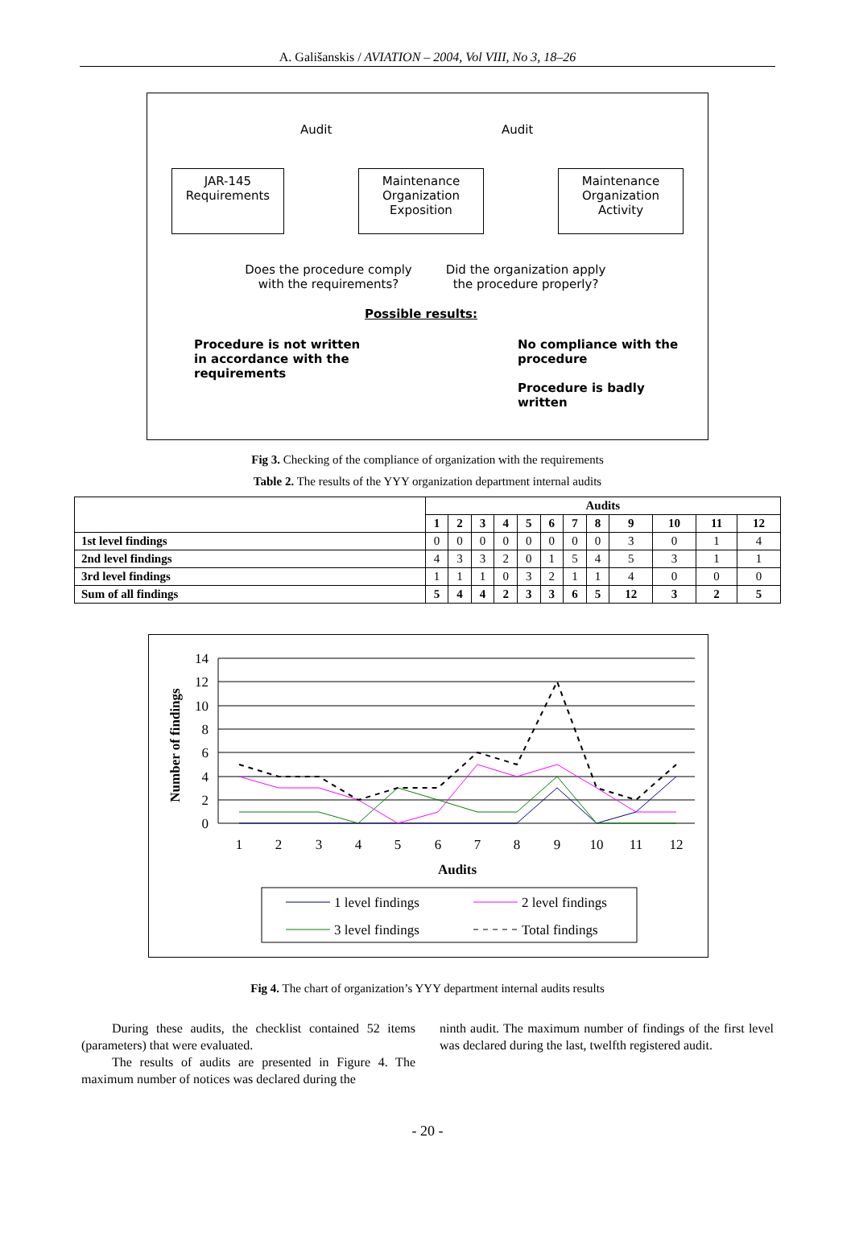A. Gališanskis / AVIATION – 2004, Vol VIII, No 3, 18–26
Audit Audit
JAR-145
Requirements
Maintenance
Organization
Exposition
Maintenance
Organization
Activity
Does the procedure comply with the requirements?
Did the organization apply the procedure properly?
Possible results:
Procedure is not written
in accordance with the
requirements
No compliance with the
procedure
Procedure is badly
written
Fig 3. Checking of the compliance of organization with the requirements
Table 2. The results of the YYY organization department internal audits
| | Audits | | | | | | | | | | | |
| --- | --- | --- | --- | --- | --- | --- | --- | --- | --- | --- | --- | --- |
| | 1 | 2 | 3 | 4 | 5 | 6 | 7 | 8 | 9 | 10 | 11 | 12 |
| 1st level findings | 0 | 0 | 0 | 0 | 0 | 0 | 0 | 0 | 3 | 0 | 1 | 4 |
| 2nd level findings | 4 | 3 | 3 | 2 | 0 | 1 | 5 | 4 | 5 | 3 | 1 | 1 |
| 3rd level findings | 1 | 1 | 1 | 0 | 3 | 2 | 1 | 1 | 4 | 0 | 0 | 0 |
| Sum of all findings | 5 | 4 | 4 | 2 | 3 | 3 | 6 | 5 | 12 | 3 | 2 | 5 |
14
12
10
8
6
4
2
0
1
2
3
4
5
6
7
8
9
10
11
12
Audits
Number of findings
1 level findings
2 level findings
3 level findings
Total findings
Fig 4. The chart of organization’s YYY department internal audits results
During these audits, the checklist contained 52 items (parameters) that were evaluated.
The results of audits are presented in Figure 4. The maximum number of notices was declared during the
ninth audit. The maximum number of findings of the first level was declared during the last, twelfth registered audit.
- 20 -